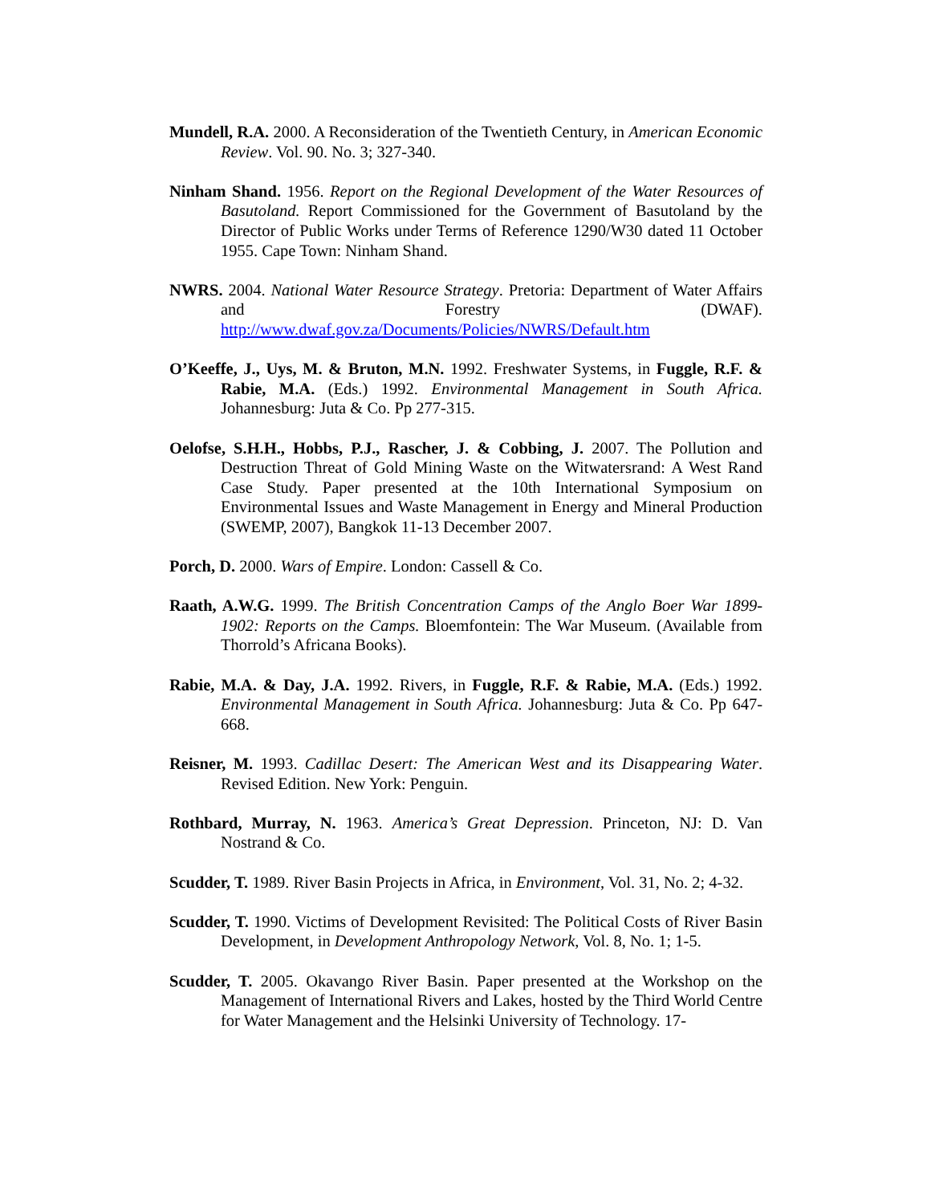Mundell, R.A. 2000. A Reconsideration of the Twentieth Century, in American Economic Review. Vol. 90. No. 3; 327-340.
Ninham Shand. 1956. Report on the Regional Development of the Water Resources of Basutoland. Report Commissioned for the Government of Basutoland by the Director of Public Works under Terms of Reference 1290/W30 dated 11 October 1955. Cape Town: Ninham Shand.
NWRS. 2004. National Water Resource Strategy. Pretoria: Department of Water Affairs and Forestry (DWAF). http://www.dwaf.gov.za/Documents/Policies/NWRS/Default.htm
O’Keeffe, J., Uys, M. & Bruton, M.N. 1992. Freshwater Systems, in Fuggle, R.F. & Rabie, M.A. (Eds.) 1992. Environmental Management in South Africa. Johannesburg: Juta & Co. Pp 277-315.
Oelofse, S.H.H., Hobbs, P.J., Rascher, J. & Cobbing, J. 2007. The Pollution and Destruction Threat of Gold Mining Waste on the Witwatersrand: A West Rand Case Study. Paper presented at the 10th International Symposium on Environmental Issues and Waste Management in Energy and Mineral Production (SWEMP, 2007), Bangkok 11-13 December 2007.
Porch, D. 2000. Wars of Empire. London: Cassell & Co.
Raath, A.W.G. 1999. The British Concentration Camps of the Anglo Boer War 1899-1902: Reports on the Camps. Bloemfontein: The War Museum. (Available from Thorrold’s Africana Books).
Rabie, M.A. & Day, J.A. 1992. Rivers, in Fuggle, R.F. & Rabie, M.A. (Eds.) 1992. Environmental Management in South Africa. Johannesburg: Juta & Co. Pp 647-668.
Reisner, M. 1993. Cadillac Desert: The American West and its Disappearing Water. Revised Edition. New York: Penguin.
Rothbard, Murray, N. 1963. America’s Great Depression. Princeton, NJ: D. Van Nostrand & Co.
Scudder, T. 1989. River Basin Projects in Africa, in Environment, Vol. 31, No. 2; 4-32.
Scudder, T. 1990. Victims of Development Revisited: The Political Costs of River Basin Development, in Development Anthropology Network, Vol. 8, No. 1; 1-5.
Scudder, T. 2005. Okavango River Basin. Paper presented at the Workshop on the Management of International Rivers and Lakes, hosted by the Third World Centre for Water Management and the Helsinki University of Technology. 17-